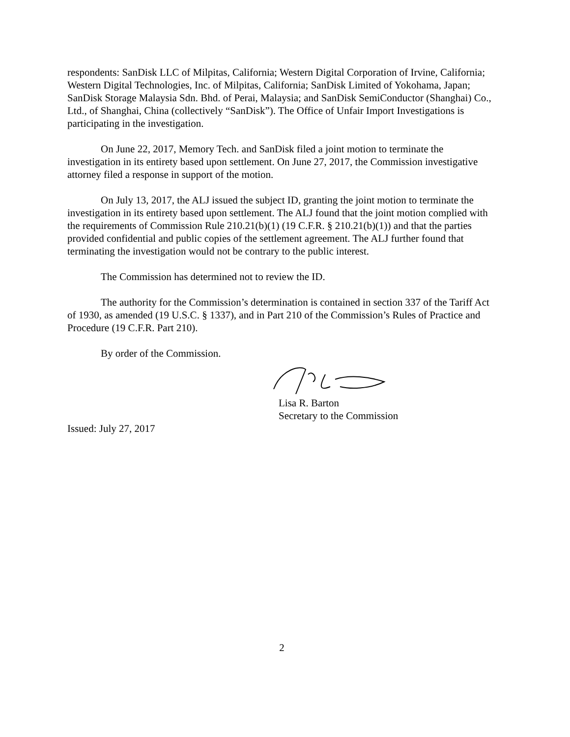respondents: SanDisk LLC of Milpitas, California; Western Digital Corporation of Irvine, California; Western Digital Technologies, Inc. of Milpitas, California; SanDisk Limited of Yokohama, Japan; SanDisk Storage Malaysia Sdn. Bhd. of Perai, Malaysia; and SanDisk SemiConductor (Shanghai) Co., Ltd., of Shanghai, China (collectively “SanDisk”). The Office of Unfair Import Investigations is participating in the investigation.
On June 22, 2017, Memory Tech. and SanDisk filed a joint motion to terminate the investigation in its entirety based upon settlement. On June 27, 2017, the Commission investigative attorney filed a response in support of the motion.
On July 13, 2017, the ALJ issued the subject ID, granting the joint motion to terminate the investigation in its entirety based upon settlement. The ALJ found that the joint motion complied with the requirements of Commission Rule 210.21(b)(1) (19 C.F.R. § 210.21(b)(1)) and that the parties provided confidential and public copies of the settlement agreement. The ALJ further found that terminating the investigation would not be contrary to the public interest.
The Commission has determined not to review the ID.
The authority for the Commission’s determination is contained in section 337 of the Tariff Act of 1930, as amended (19 U.S.C. § 1337), and in Part 210 of the Commission’s Rules of Practice and Procedure (19 C.F.R. Part 210).
By order of the Commission.
Lisa R. Barton
Secretary to the Commission
Issued: July 27, 2017
2